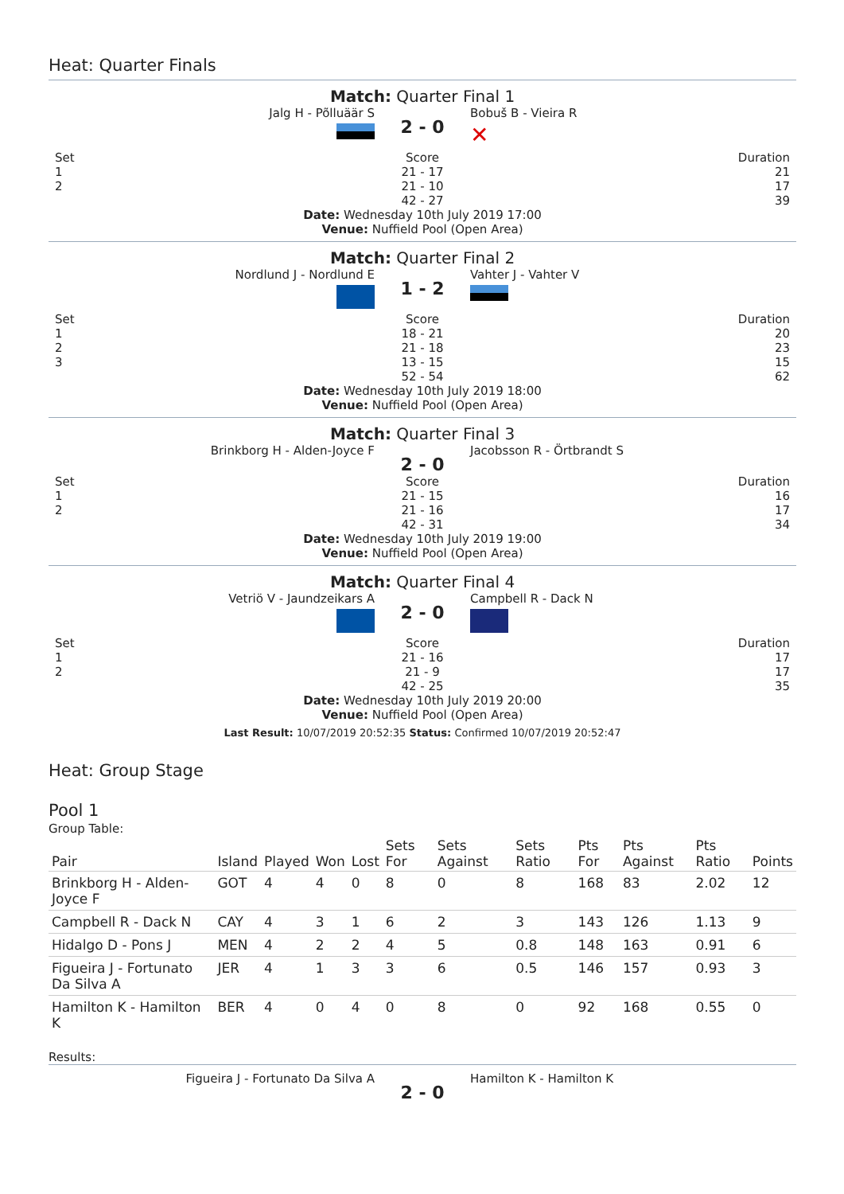Heat: Quarter Finals
Match: Quarter Final 1
Jalg H - Põlluäär S
2 - 0
Bobuš B - Vieira R
✕
Set
1
2
Score
21 - 17
21 - 10
42 - 27
Duration
21
17
39
Date: Wednesday 10th July 2019 17:00
Venue: Nuffield Pool (Open Area)
Match: Quarter Final 2
Nordlund J - Nordlund E
1 - 2
Vahter J - Vahter V
Set
1
2
3
Score
18 - 21
21 - 18
13 - 15
52 - 54
Duration
20
23
15
62
Date: Wednesday 10th July 2019 18:00
Venue: Nuffield Pool (Open Area)
Match: Quarter Final 3
Brinkborg H - Alden-Joyce F
2 - 0
Jacobsson R - Örtbrandt S
Set
1
2
Score
21 - 15
21 - 16
42 - 31
Duration
16
17
34
Date: Wednesday 10th July 2019 19:00
Venue: Nuffield Pool (Open Area)
Match: Quarter Final 4
Vetriö V - Jaundzeikars A
2 - 0
Campbell R - Dack N
Set
1
2
Score
21 - 16
21 - 9
42 - 25
Duration
17
17
35
Date: Wednesday 10th July 2019 20:00
Venue: Nuffield Pool (Open Area)
Last Result: 10/07/2019 20:52:35 Status: Confirmed 10/07/2019 20:52:47
Heat: Group Stage
Pool 1
Group Table:
| Pair | Island | Played | Won | Lost | Sets For | Sets Against | Sets Ratio | Pts For | Pts Against | Pts Ratio | Points |
| --- | --- | --- | --- | --- | --- | --- | --- | --- | --- | --- | --- |
| Brinkborg H - Alden-Joyce F | GOT | 4 | 4 | 0 | 8 | 0 | 8 | 168 | 83 | 2.02 | 12 |
| Campbell R - Dack N | CAY | 4 | 3 | 1 | 6 | 2 | 3 | 143 | 126 | 1.13 | 9 |
| Hidalgo D - Pons J | MEN | 4 | 2 | 2 | 4 | 5 | 0.8 | 148 | 163 | 0.91 | 6 |
| Figueira J - Fortunato Da Silva A | JER | 4 | 1 | 3 | 3 | 6 | 0.5 | 146 | 157 | 0.93 | 3 |
| Hamilton K - Hamilton K | BER | 4 | 0 | 4 | 0 | 8 | 0 | 92 | 168 | 0.55 | 0 |
Results:
Figueira J - Fortunato Da Silva A
2 - 0
Hamilton K - Hamilton K